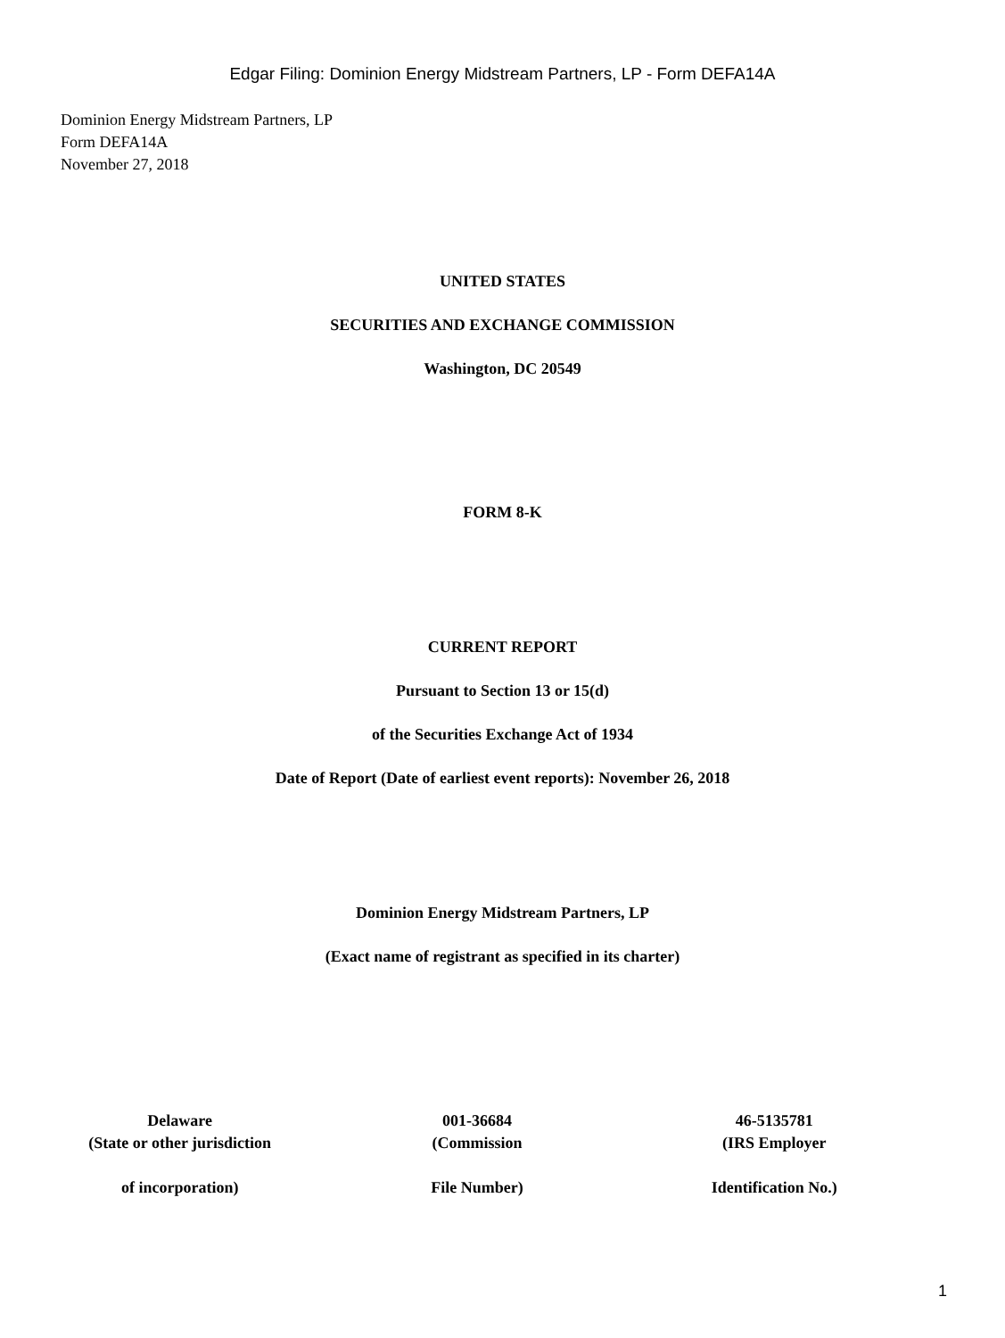Edgar Filing: Dominion Energy Midstream Partners, LP - Form DEFA14A
Dominion Energy Midstream Partners, LP
Form DEFA14A
November 27, 2018
UNITED STATES
SECURITIES AND EXCHANGE COMMISSION
Washington, DC 20549
FORM 8-K
CURRENT REPORT
Pursuant to Section 13 or 15(d)
of the Securities Exchange Act of 1934
Date of Report (Date of earliest event reports): November 26, 2018
Dominion Energy Midstream Partners, LP
(Exact name of registrant as specified in its charter)
| Delaware (State or other jurisdiction of incorporation) | 001-36684 (Commission File Number) | 46-5135781 (IRS Employer Identification No.) |
1